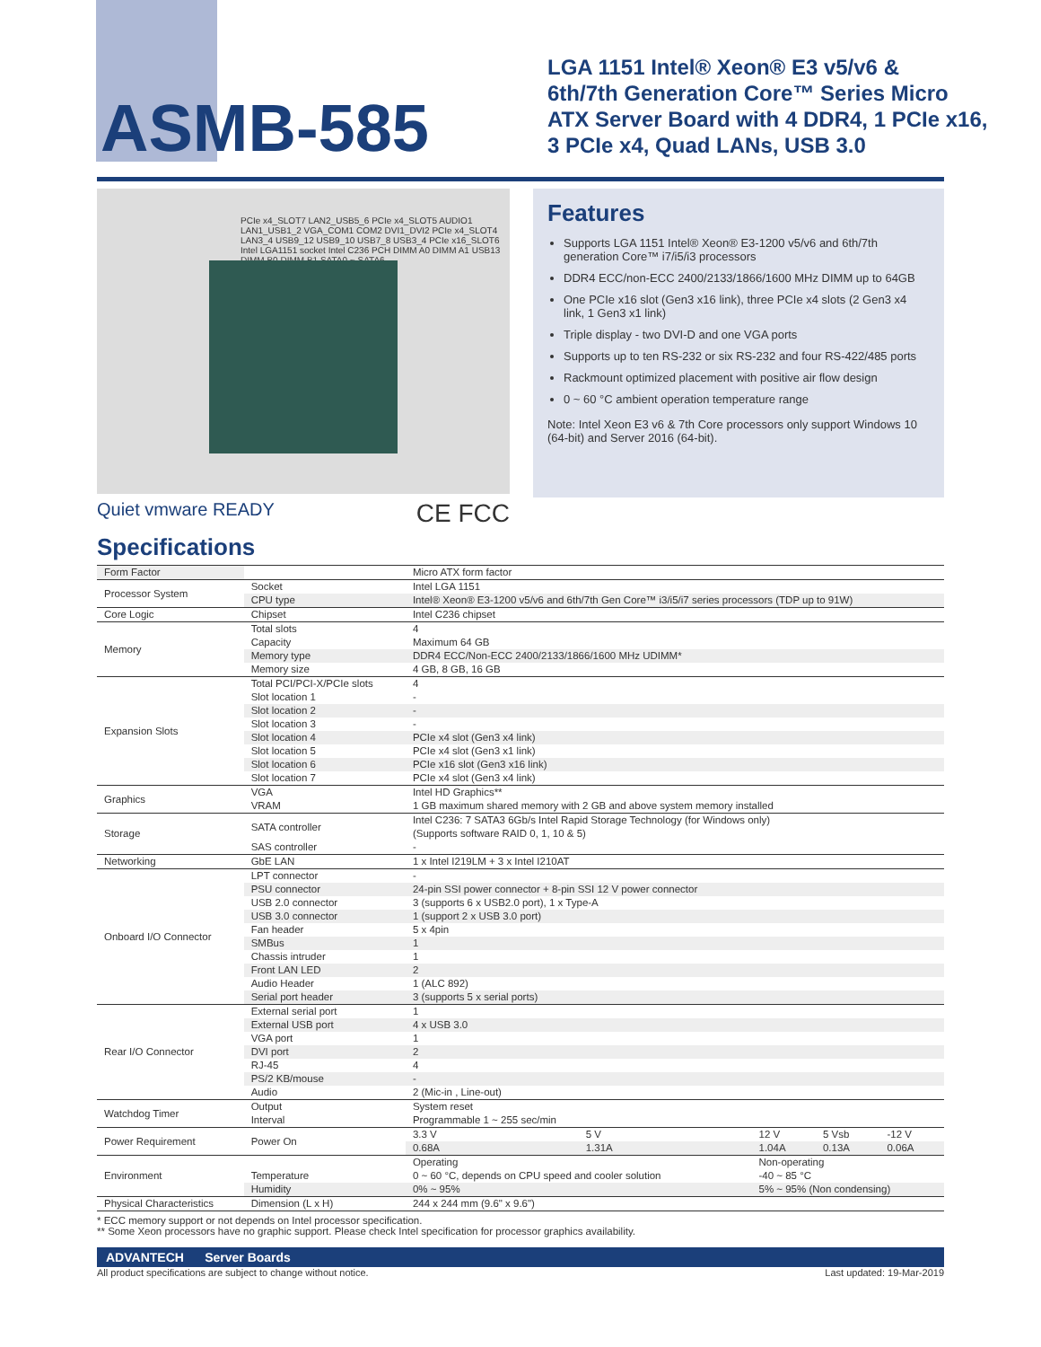ASMB-585
LGA 1151 Intel® Xeon® E3 v5/v6 &
6th/7th Generation Core™ Series Micro
ATX Server Board with 4 DDR4, 1 PCIe x16,
3 PCIe x4, Quad LANs, USB 3.0
PCIe x4_SLOT7 LAN2_USB5_6 PCIe x4_SLOT5 AUDIO1 LAN1_USB1_2 VGA_COM1 COM2 DVI1_DVI2 PCIe x4_SLOT4 LAN3_4 USB9_12 USB9_10 USB7_8 USB3_4 PCIe x16_SLOT6 Intel LGA1151 socket Intel C236 PCH DIMM A0 DIMM A1 USB13 DIMM B0 DIMM B1 SATA0 ~ SATA6
Quiet vmware READY CE FCC
Features
Supports LGA 1151 Intel® Xeon® E3-1200 v5/v6 and 6th/7th generation Core™ i7/i5/i3 processors
DDR4 ECC/non-ECC 2400/2133/1866/1600 MHz DIMM up to 64GB
One PCIe x16 slot (Gen3 x16 link), three PCIe x4 slots (2 Gen3 x4 link, 1 Gen3 x1 link)
Triple display - two DVI-D and one VGA ports
Supports up to ten RS-232 or six RS-232 and four RS-422/485 ports
Rackmount optimized placement with positive air flow design
0 ~ 60 °C ambient operation temperature range
Note: Intel Xeon E3 v6 & 7th Core processors only support Windows 10 (64-bit) and Server 2016 (64-bit).
Specifications
| Form Factor | | Micro ATX form factor | | | | |
| Processor System | Socket | Intel LGA 1151 | | | | |
| | CPU type | Intel® Xeon® E3-1200 v5/v6 and 6th/7th Gen Core™ i3/i5/i7 series processors (TDP up to 91W) | | | | |
| Core Logic | Chipset | Intel C236 chipset | | | | |
| Memory | Total slots | 4 | | | | |
| | Capacity | Maximum 64 GB | | | | |
| | Memory type | DDR4 ECC/Non-ECC 2400/2133/1866/1600 MHz UDIMM* | | | | |
| | Memory size | 4 GB, 8 GB, 16 GB | | | | |
| Expansion Slots | Total PCI/PCI-X/PCIe slots | 4 | | | | |
| | Slot location 1 | - | | | | |
| | Slot location 2 | - | | | | |
| | Slot location 3 | - | | | | |
| | Slot location 4 | PCIe x4 slot (Gen3 x4 link) | | | | |
| | Slot location 5 | PCIe x4 slot (Gen3 x1 link) | | | | |
| | Slot location 6 | PCIe x16 slot (Gen3 x16 link) | | | | |
| | Slot location 7 | PCIe x4 slot (Gen3 x4 link) | | | | |
| Graphics | VGA | Intel HD Graphics** | | | | |
| | VRAM | 1 GB maximum shared memory with 2 GB and above system memory installed | | | | |
| Storage | SATA controller | Intel C236: 7 SATA3 6Gb/s Intel Rapid Storage Technology (for Windows only) (Supports software RAID 0, 1, 10 & 5) | | | | |
| | SAS controller | - | | | | |
| Networking | GbE LAN | 1 x Intel I219LM + 3 x Intel I210AT | | | | |
| Onboard I/O Connector | LPT connector | - | | | | |
| | PSU connector | 24-pin SSI power connector + 8-pin SSI 12 V power connector | | | | |
| | USB 2.0 connector | 3 (supports 6 x USB2.0 port), 1 x Type-A | | | | |
| | USB 3.0 connector | 1 (support 2 x USB 3.0 port) | | | | |
| | Fan header | 5 x 4pin | | | | |
| | SMBus | 1 | | | | |
| | Chassis intruder | 1 | | | | |
| | Front LAN LED | 2 | | | | |
| | Audio Header | 1 (ALC 892) | | | | |
| | Serial port header | 3 (supports 5 x serial ports) | | | | |
| Rear I/O Connector | External serial port | 1 | | | | |
| | External USB port | 4 x USB 3.0 | | | | |
| | VGA port | 1 | | | | |
| | DVI port | 2 | | | | |
| | RJ-45 | 4 | | | | |
| | PS/2 KB/mouse | - | | | | |
| | Audio | 2 (Mic-in , Line-out) | | | | |
| Watchdog Timer | Output | System reset | | | | |
| | Interval | Programmable 1 ~ 255 sec/min | | | | |
| Power Requirement | Power On | 3.3 V | 5 V | 12 V | 5 Vsb | -12 V |
| | | 0.68A | 1.31A | 1.04A | 0.13A | 0.06A |
| Environment | | Operating | | Non-operating | | |
| | Temperature | 0 ~ 60 °C, depends on CPU speed and cooler solution | | -40 ~ 85 °C | | |
| | Humidity | 0% ~ 95% | | 5% ~ 95% (Non condensing) | | |
| Physical Characteristics | Dimension (L x H) | 244 x 244 mm (9.6" x 9.6") | | | | |
* ECC memory support or not depends on Intel processor specification.
** Some Xeon processors have no graphic support. Please check Intel specification for processor graphics availability.
ADVANTECH Server Boards
All product specifications are subject to change without notice. Last updated: 19-Mar-2019